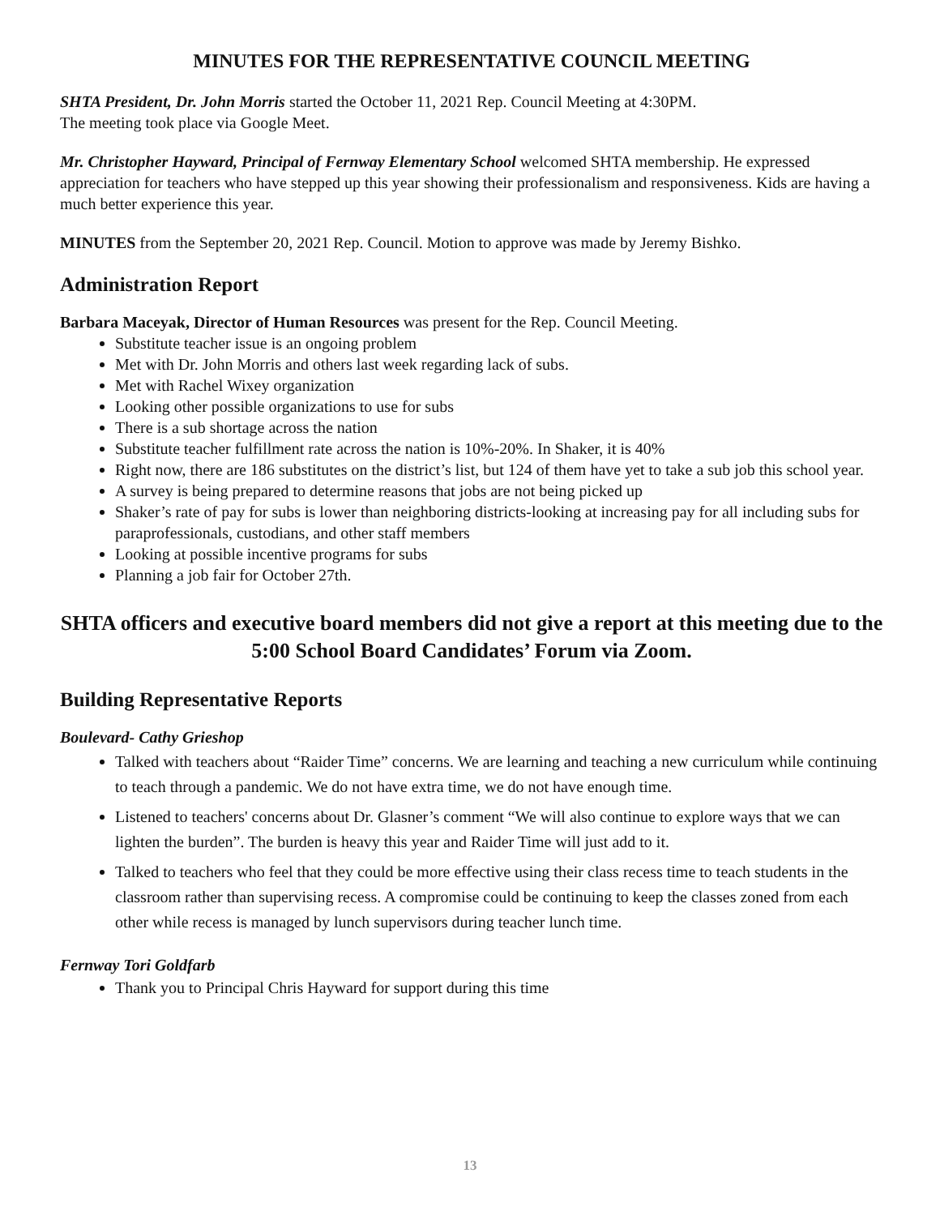MINUTES FOR THE REPRESENTATIVE COUNCIL MEETING
SHTA President, Dr. John Morris started the October 11, 2021 Rep. Council Meeting at 4:30PM.
The meeting took place via Google Meet.
Mr. Christopher Hayward, Principal of Fernway Elementary School welcomed SHTA membership. He expressed appreciation for teachers who have stepped up this year showing their professionalism and responsiveness. Kids are having a much better experience this year.
MINUTES from the September 20, 2021 Rep. Council. Motion to approve was made by Jeremy Bishko.
Administration Report
Barbara Maceyak, Director of Human Resources was present for the Rep. Council Meeting.
Substitute teacher issue is an ongoing problem
Met with Dr. John Morris and others last week regarding lack of subs.
Met with Rachel Wixey organization
Looking other possible organizations to use for subs
There is a sub shortage across the nation
Substitute teacher fulfillment rate across the nation is 10%-20%. In Shaker, it is 40%
Right now, there are 186 substitutes on the district’s list, but 124 of them have yet to take a sub job this school year.
A survey is being prepared to determine reasons that jobs are not being picked up
Shaker’s rate of pay for subs is lower than neighboring districts-looking at increasing pay for all including subs for paraprofessionals, custodians, and other staff members
Looking at possible incentive programs for subs
Planning a job fair for October 27th.
SHTA officers and executive board members did not give a report at this meeting due to the 5:00 School Board Candidates’ Forum via Zoom.
Building Representative Reports
Boulevard- Cathy Grieshop
Talked with teachers about “Raider Time” concerns. We are learning and teaching a new curriculum while continuing to teach through a pandemic. We do not have extra time, we do not have enough time.
Listened to teachers' concerns about Dr. Glasner’s comment “We will also continue to explore ways that we can lighten the burden”. The burden is heavy this year and Raider Time will just add to it.
Talked to teachers who feel that they could be more effective using their class recess time to teach students in the classroom rather than supervising recess. A compromise could be continuing to keep the classes zoned from each other while recess is managed by lunch supervisors during teacher lunch time.
Fernway Tori Goldfarb
Thank you to Principal Chris Hayward for support during this time
13